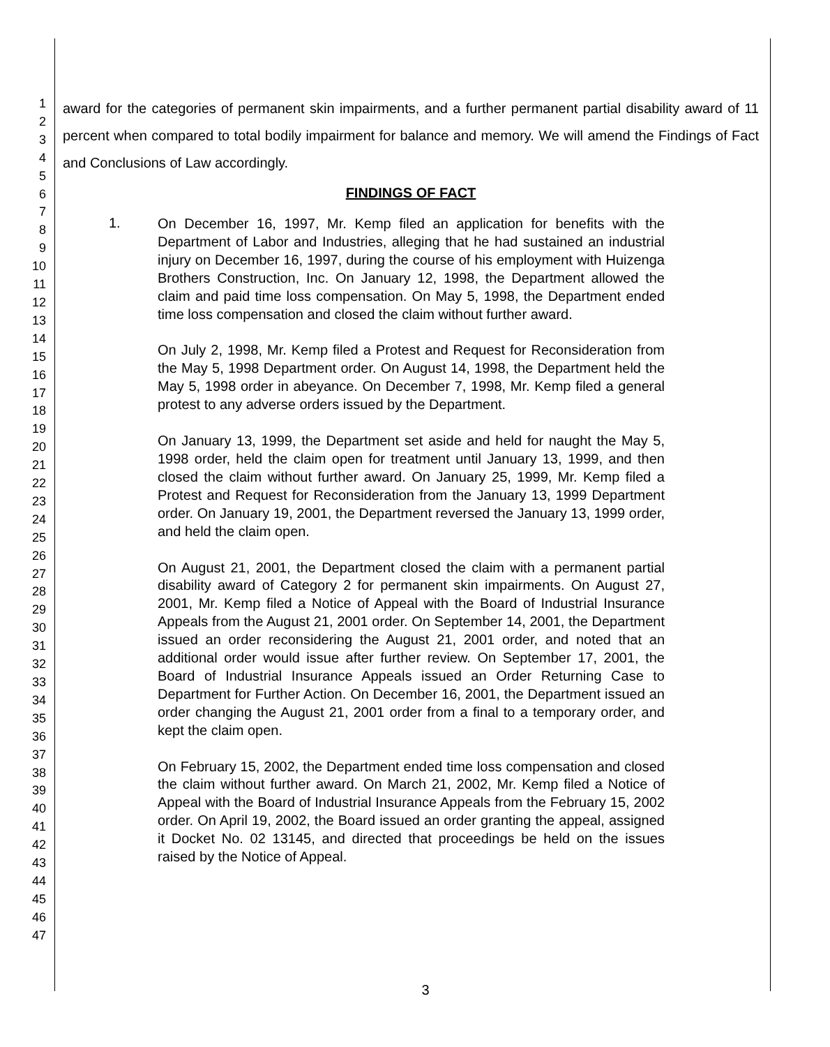1
2
3
4
5
6
7
8
9
10
11
12
13
14
15
16
17
18
19
20
21
22
23
24
25
26
27
28
29
30
31
32
33
34
35
36
37
38
39
40
41
42
43
44
45
46
47
award for the categories of permanent skin impairments, and a further permanent partial disability award of 11 percent when compared to total bodily impairment for balance and memory. We will amend the Findings of Fact and Conclusions of Law accordingly.
FINDINGS OF FACT
1.
On December 16, 1997, Mr. Kemp filed an application for benefits with the Department of Labor and Industries, alleging that he had sustained an industrial injury on December 16, 1997, during the course of his employment with Huizenga Brothers Construction, Inc. On January 12, 1998, the Department allowed the claim and paid time loss compensation. On May 5, 1998, the Department ended time loss compensation and closed the claim without further award.
On July 2, 1998, Mr. Kemp filed a Protest and Request for Reconsideration from the May 5, 1998 Department order. On August 14, 1998, the Department held the May 5, 1998 order in abeyance. On December 7, 1998, Mr. Kemp filed a general protest to any adverse orders issued by the Department.
On January 13, 1999, the Department set aside and held for naught the May 5, 1998 order, held the claim open for treatment until January 13, 1999, and then closed the claim without further award. On January 25, 1999, Mr. Kemp filed a Protest and Request for Reconsideration from the January 13, 1999 Department order. On January 19, 2001, the Department reversed the January 13, 1999 order, and held the claim open.
On August 21, 2001, the Department closed the claim with a permanent partial disability award of Category 2 for permanent skin impairments. On August 27, 2001, Mr. Kemp filed a Notice of Appeal with the Board of Industrial Insurance Appeals from the August 21, 2001 order. On September 14, 2001, the Department issued an order reconsidering the August 21, 2001 order, and noted that an additional order would issue after further review. On September 17, 2001, the Board of Industrial Insurance Appeals issued an Order Returning Case to Department for Further Action. On December 16, 2001, the Department issued an order changing the August 21, 2001 order from a final to a temporary order, and kept the claim open.
On February 15, 2002, the Department ended time loss compensation and closed the claim without further award. On March 21, 2002, Mr. Kemp filed a Notice of Appeal with the Board of Industrial Insurance Appeals from the February 15, 2002 order. On April 19, 2002, the Board issued an order granting the appeal, assigned it Docket No. 02 13145, and directed that proceedings be held on the issues raised by the Notice of Appeal.
3